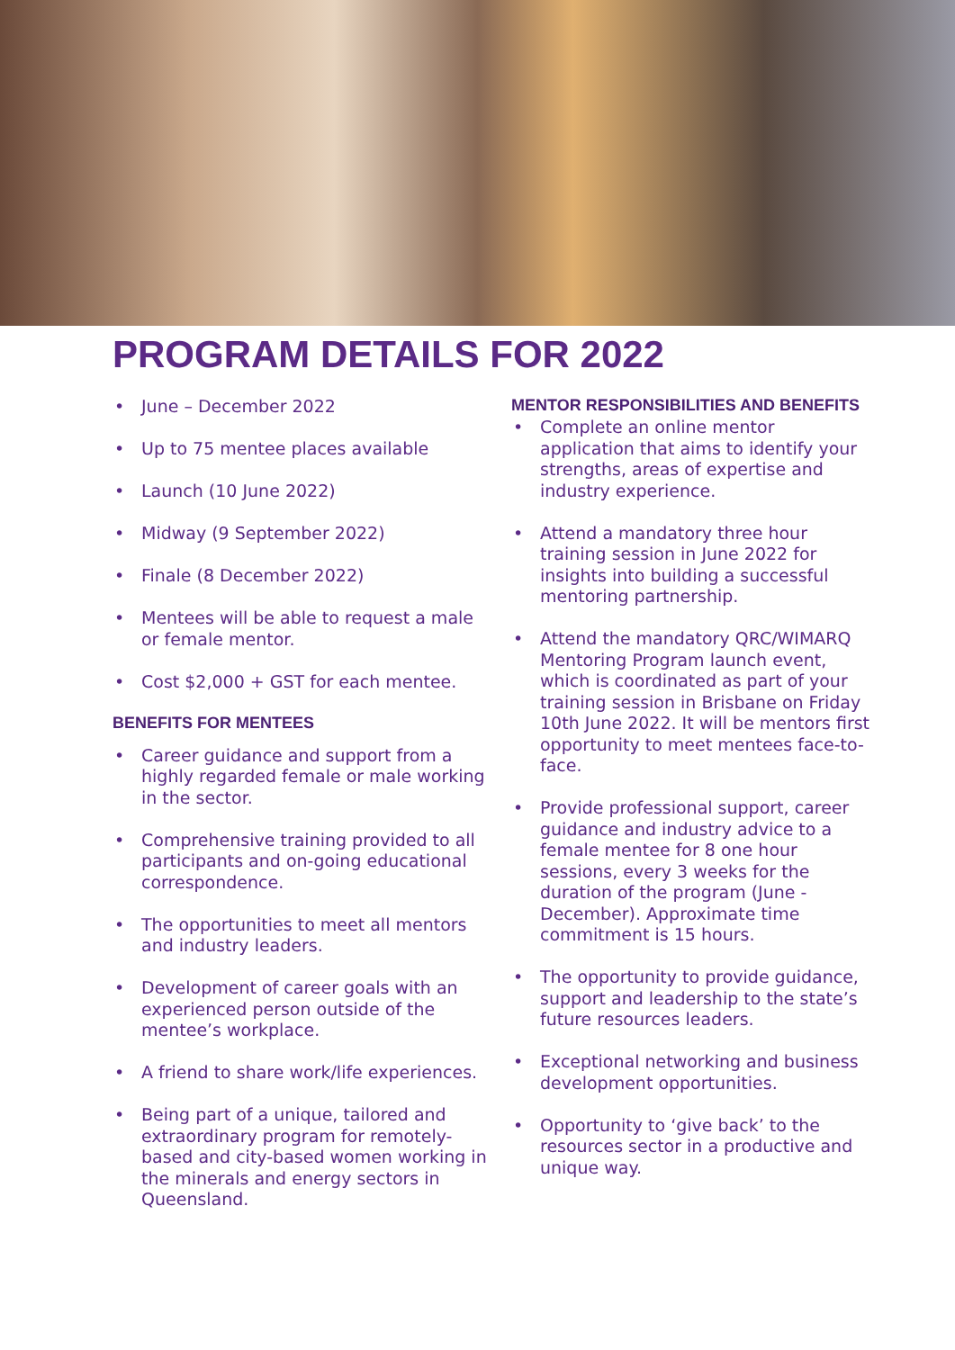PROGRAM DETAILS FOR 2022
• June – December 2022
• Up to 75 mentee places available
• Launch (10 June 2022)
• Midway (9 September 2022)
• Finale (8 December 2022)
• Mentees will be able to request a male or female mentor.
• Cost $2,000 + GST for each mentee.
BENEFITS FOR MENTEES
• Career guidance and support from a highly regarded female or male working in the sector.
• Comprehensive training provided to all participants and on-going educational correspondence.
• The opportunities to meet all mentors and industry leaders.
• Development of career goals with an experienced person outside of the mentee’s workplace.
• A friend to share work/life experiences.
• Being part of a unique, tailored and extraordinary program for remotely-based and city-based women working in the minerals and energy sectors in Queensland.
MENTOR RESPONSIBILITIES AND BENEFITS
• Complete an online mentor application that aims to identify your strengths, areas of expertise and industry experience.
• Attend a mandatory three hour training session in June 2022 for insights into building a successful mentoring partnership.
• Attend the mandatory QRC/WIMARQ Mentoring Program launch event, which is coordinated as part of your training session in Brisbane on Friday 10th June 2022. It will be mentors first opportunity to meet mentees face-to-face.
• Provide professional support, career guidance and industry advice to a female mentee for 8 one hour sessions, every 3 weeks for the duration of the program (June - December). Approximate time commitment is 15 hours.
• The opportunity to provide guidance, support and leadership to the state’s future resources leaders.
• Exceptional networking and business development opportunities.
• Opportunity to ‘give back’ to the resources sector in a productive and unique way.